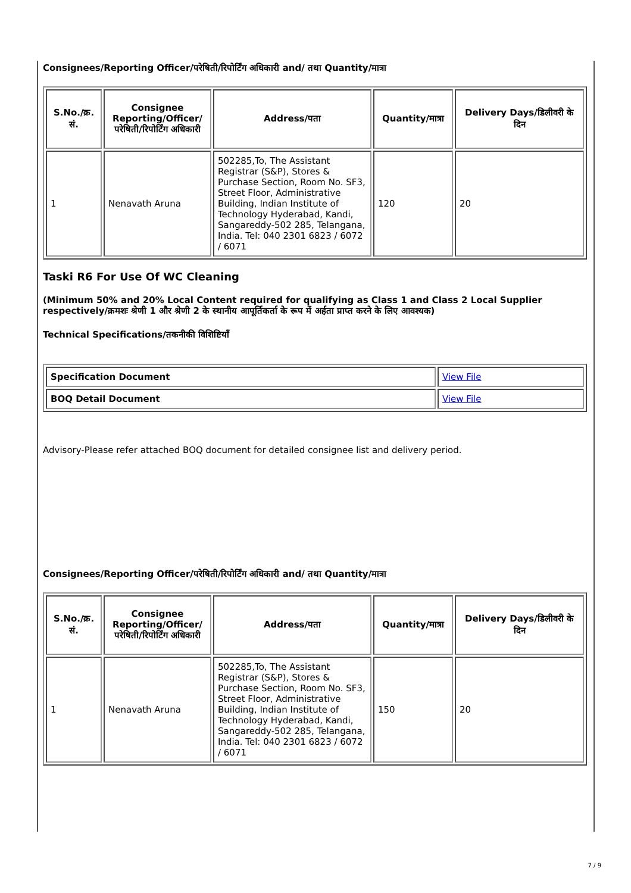Consignees/Reporting Officer/परेषिती/रिपोर्टिंग अधिकारी and/ तथा Quantity/मात्रा
| S.No./क्र. सं. | Consignee Reporting/Officer/ परेषिती/रिपोर्टिंग अधिकारी | Address/पता | Quantity/मात्रा | Delivery Days/डिलीवरी के दिन |
| --- | --- | --- | --- | --- |
| 1 | Nenavath Aruna | 502285,To, The Assistant Registrar (S&P), Stores & Purchase Section, Room No. SF3, Street Floor, Administrative Building, Indian Institute of Technology Hyderabad, Kandi, Sangareddy-502 285, Telangana, India. Tel: 040 2301 6823 / 6072 / 6071 | 120 | 20 |
Taski R6 For Use Of WC Cleaning
(Minimum 50% and 20% Local Content required for qualifying as Class 1 and Class 2 Local Supplier respectively/क्रमशः श्रेणी 1 और श्रेणी 2 के स्थानीय आपूर्तिकर्ता के रूप में अर्हता प्राप्त करने के लिए आवश्यक)
Technical Specifications/तकनीकी विशिष्टियाँ
| Specification Document | View File |
| BOQ Detail Document | View File |
Advisory-Please refer attached BOQ document for detailed consignee list and delivery period.
Consignees/Reporting Officer/परेषिती/रिपोर्टिंग अधिकारी and/ तथा Quantity/मात्रा
| S.No./क्र. सं. | Consignee Reporting/Officer/ परेषिती/रिपोर्टिंग अधिकारी | Address/पता | Quantity/मात्रा | Delivery Days/डिलीवरी के दिन |
| --- | --- | --- | --- | --- |
| 1 | Nenavath Aruna | 502285,To, The Assistant Registrar (S&P), Stores & Purchase Section, Room No. SF3, Street Floor, Administrative Building, Indian Institute of Technology Hyderabad, Kandi, Sangareddy-502 285, Telangana, India. Tel: 040 2301 6823 / 6072 / 6071 | 150 | 20 |
7 / 9